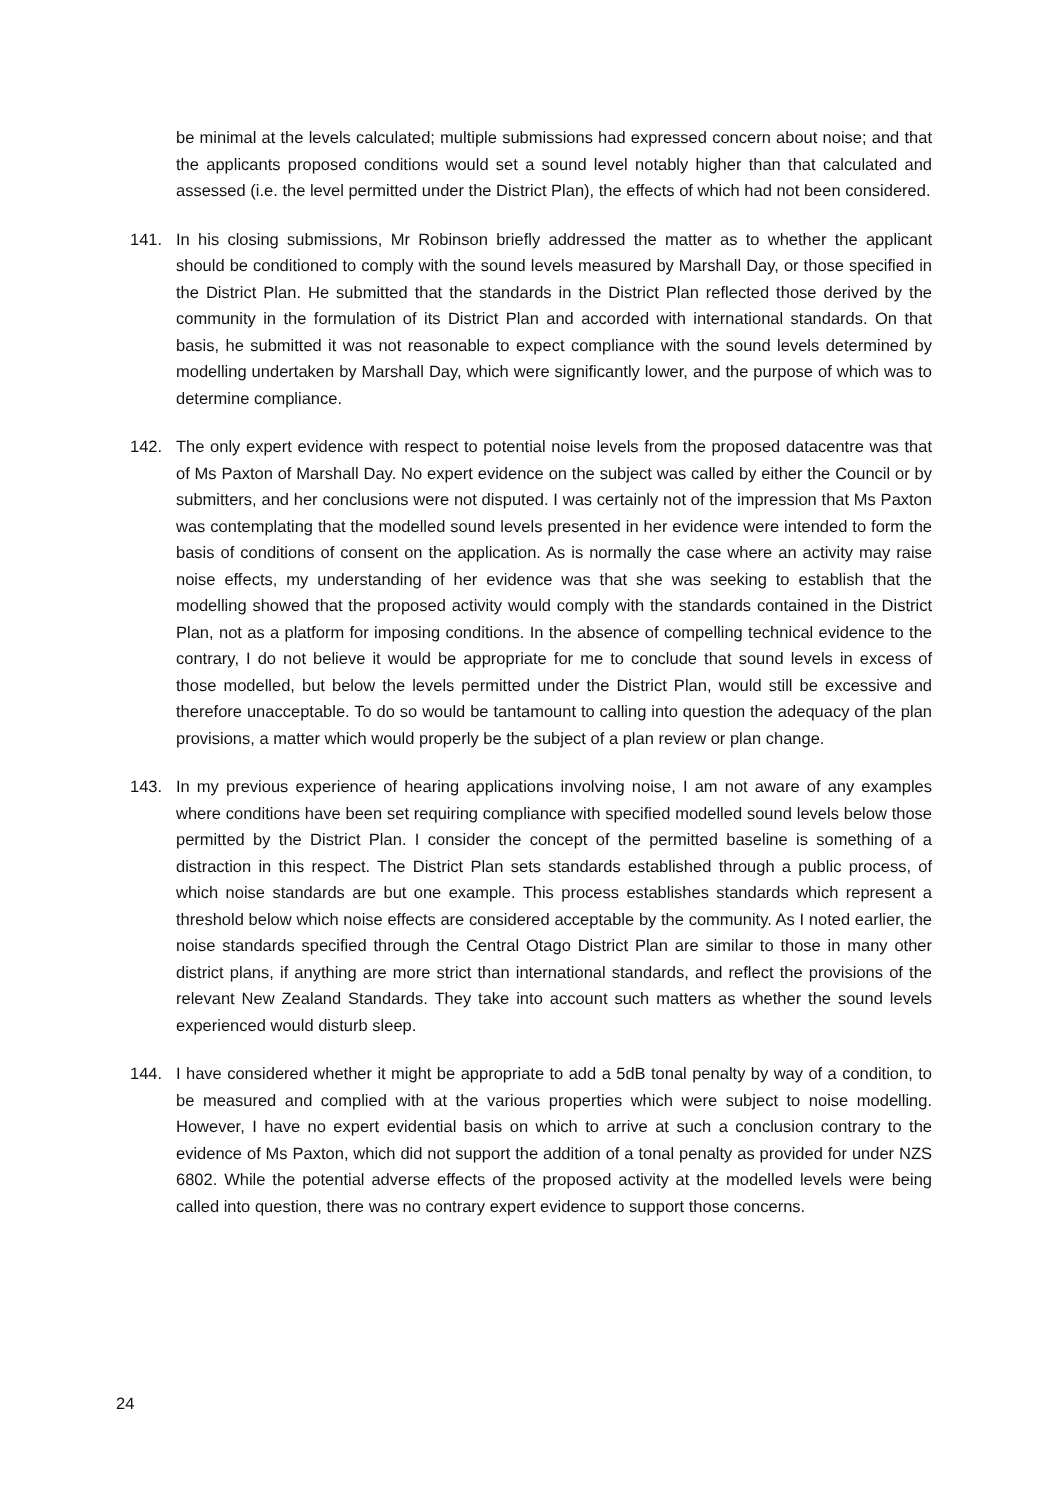be minimal at the levels calculated; multiple submissions had expressed concern about noise; and that the applicants proposed conditions would set a sound level notably higher than that calculated and assessed (i.e. the level permitted under the District Plan), the effects of which had not been considered.
141. In his closing submissions, Mr Robinson briefly addressed the matter as to whether the applicant should be conditioned to comply with the sound levels measured by Marshall Day, or those specified in the District Plan. He submitted that the standards in the District Plan reflected those derived by the community in the formulation of its District Plan and accorded with international standards. On that basis, he submitted it was not reasonable to expect compliance with the sound levels determined by modelling undertaken by Marshall Day, which were significantly lower, and the purpose of which was to determine compliance.
142. The only expert evidence with respect to potential noise levels from the proposed datacentre was that of Ms Paxton of Marshall Day. No expert evidence on the subject was called by either the Council or by submitters, and her conclusions were not disputed. I was certainly not of the impression that Ms Paxton was contemplating that the modelled sound levels presented in her evidence were intended to form the basis of conditions of consent on the application. As is normally the case where an activity may raise noise effects, my understanding of her evidence was that she was seeking to establish that the modelling showed that the proposed activity would comply with the standards contained in the District Plan, not as a platform for imposing conditions. In the absence of compelling technical evidence to the contrary, I do not believe it would be appropriate for me to conclude that sound levels in excess of those modelled, but below the levels permitted under the District Plan, would still be excessive and therefore unacceptable. To do so would be tantamount to calling into question the adequacy of the plan provisions, a matter which would properly be the subject of a plan review or plan change.
143. In my previous experience of hearing applications involving noise, I am not aware of any examples where conditions have been set requiring compliance with specified modelled sound levels below those permitted by the District Plan. I consider the concept of the permitted baseline is something of a distraction in this respect. The District Plan sets standards established through a public process, of which noise standards are but one example. This process establishes standards which represent a threshold below which noise effects are considered acceptable by the community. As I noted earlier, the noise standards specified through the Central Otago District Plan are similar to those in many other district plans, if anything are more strict than international standards, and reflect the provisions of the relevant New Zealand Standards. They take into account such matters as whether the sound levels experienced would disturb sleep.
144. I have considered whether it might be appropriate to add a 5dB tonal penalty by way of a condition, to be measured and complied with at the various properties which were subject to noise modelling. However, I have no expert evidential basis on which to arrive at such a conclusion contrary to the evidence of Ms Paxton, which did not support the addition of a tonal penalty as provided for under NZS 6802. While the potential adverse effects of the proposed activity at the modelled levels were being called into question, there was no contrary expert evidence to support those concerns.
24